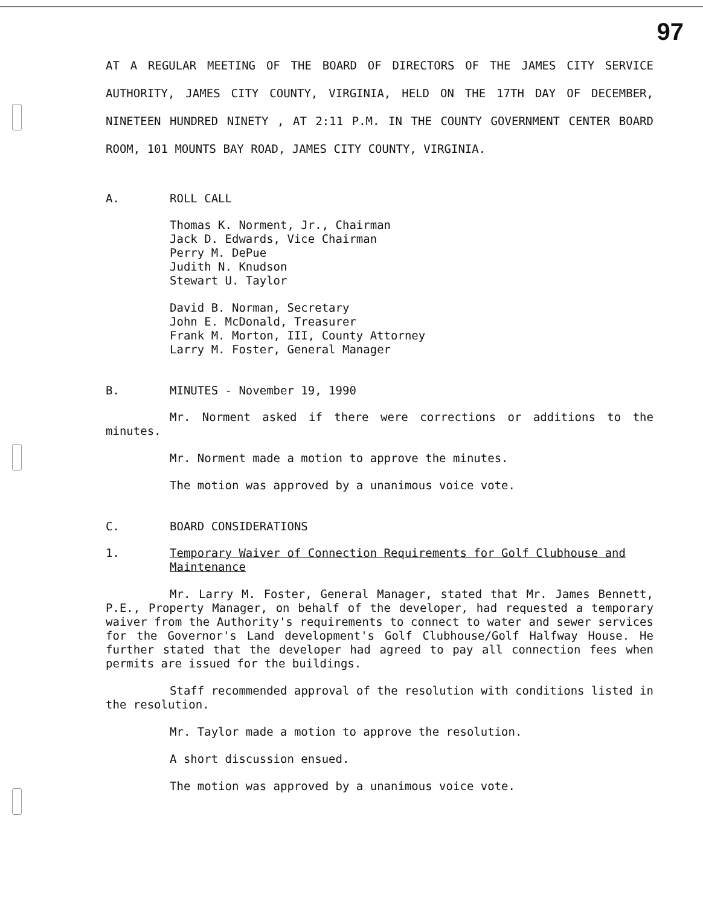97
AT A REGULAR MEETING OF THE BOARD OF DIRECTORS OF THE JAMES CITY SERVICE AUTHORITY, JAMES CITY COUNTY, VIRGINIA, HELD ON THE 17TH DAY OF DECEMBER, NINETEEN HUNDRED NINETY , AT 2:11 P.M. IN THE COUNTY GOVERNMENT CENTER BOARD ROOM, 101 MOUNTS BAY ROAD, JAMES CITY COUNTY, VIRGINIA.
A. ROLL CALL
Thomas K. Norment, Jr., Chairman
Jack D. Edwards, Vice Chairman
Perry M. DePue
Judith N. Knudson
Stewart U. Taylor
David B. Norman, Secretary
John E. McDonald, Treasurer
Frank M. Morton, III, County Attorney
Larry M. Foster, General Manager
B. MINUTES - November 19, 1990
Mr. Norment asked if there were corrections or additions to the minutes.
Mr. Norment made a motion to approve the minutes.
The motion was approved by a unanimous voice vote.
C. BOARD CONSIDERATIONS
1. Temporary Waiver of Connection Requirements for Golf Clubhouse and Maintenance
Mr. Larry M. Foster, General Manager, stated that Mr. James Bennett, P.E., Property Manager, on behalf of the developer, had requested a temporary waiver from the Authority's requirements to connect to water and sewer services for the Governor's Land development's Golf Clubhouse/Golf Halfway House. He further stated that the developer had agreed to pay all connection fees when permits are issued for the buildings.
Staff recommended approval of the resolution with conditions listed in the resolution.
Mr. Taylor made a motion to approve the resolution.
A short discussion ensued.
The motion was approved by a unanimous voice vote.